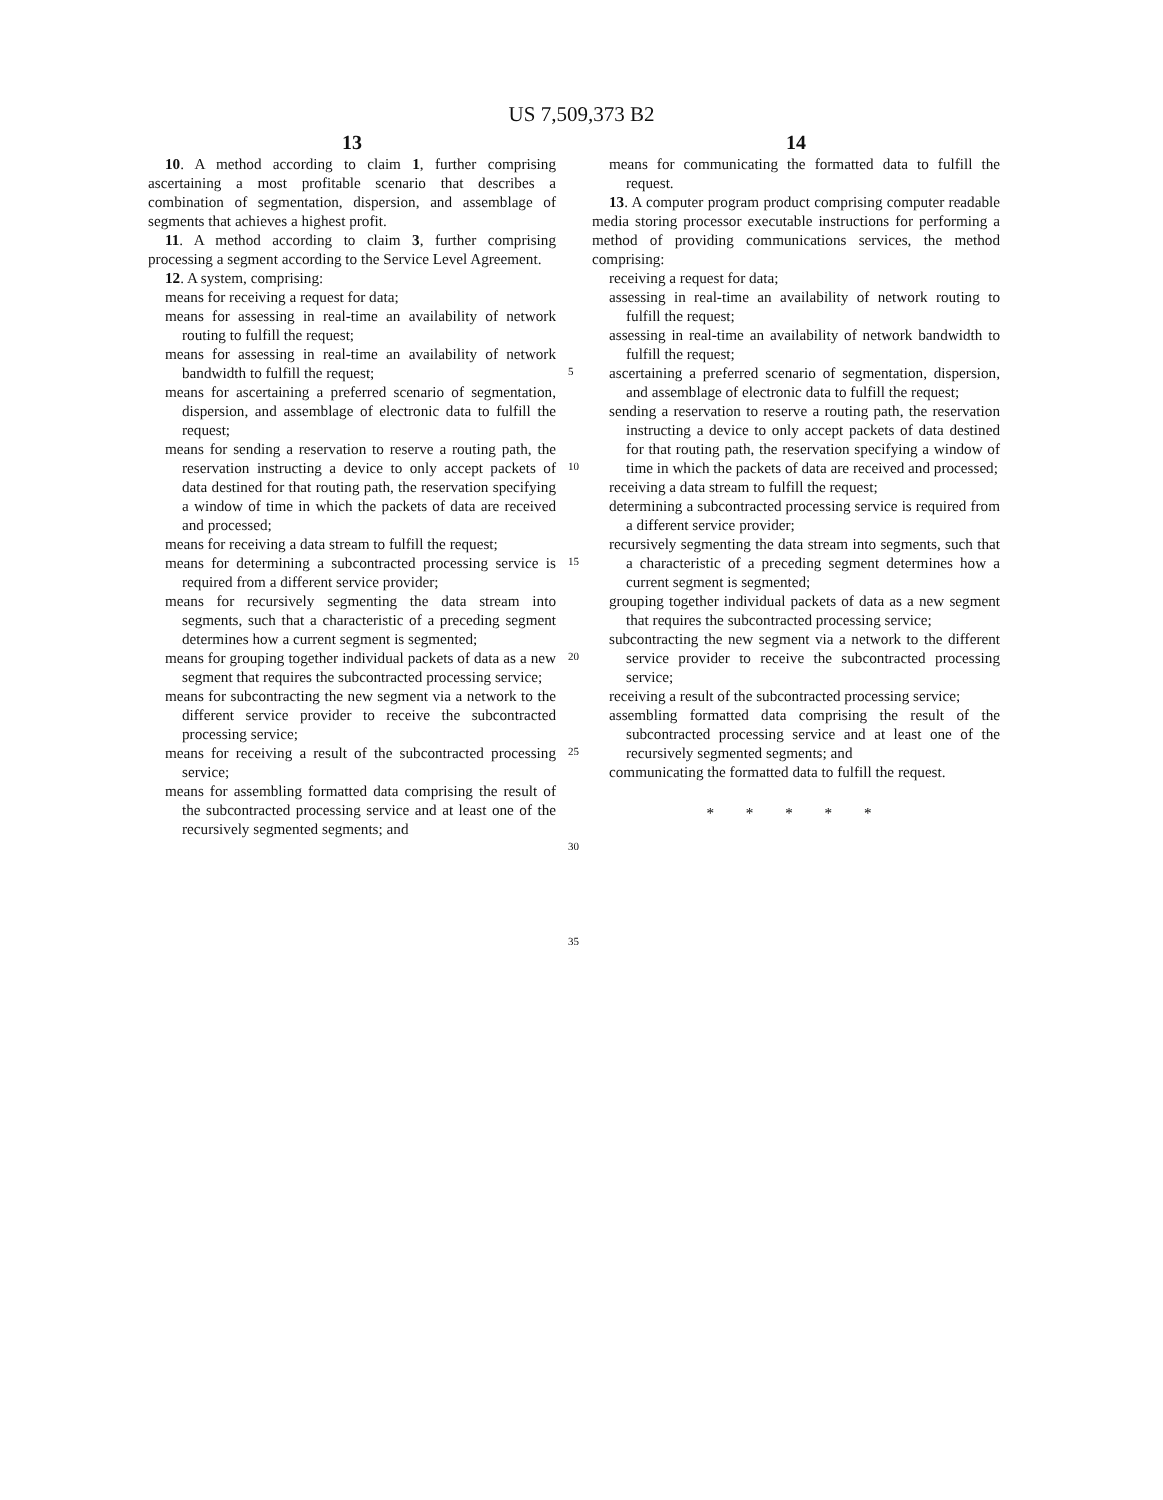US 7,509,373 B2
13
10. A method according to claim 1, further comprising ascertaining a most profitable scenario that describes a combination of segmentation, dispersion, and assemblage of segments that achieves a highest profit.
11. A method according to claim 3, further comprising processing a segment according to the Service Level Agreement.
12. A system, comprising:
means for receiving a request for data;
means for assessing in real-time an availability of network routing to fulfill the request;
means for assessing in real-time an availability of network bandwidth to fulfill the request;
means for ascertaining a preferred scenario of segmentation, dispersion, and assemblage of electronic data to fulfill the request;
means for sending a reservation to reserve a routing path, the reservation instructing a device to only accept packets of data destined for that routing path, the reservation specifying a window of time in which the packets of data are received and processed;
means for receiving a data stream to fulfill the request;
means for determining a subcontracted processing service is required from a different service provider;
means for recursively segmenting the data stream into segments, such that a characteristic of a preceding segment determines how a current segment is segmented;
means for grouping together individual packets of data as a new segment that requires the subcontracted processing service;
means for subcontracting the new segment via a network to the different service provider to receive the subcontracted processing service;
means for receiving a result of the subcontracted processing service;
means for assembling formatted data comprising the result of the subcontracted processing service and at least one of the recursively segmented segments; and
5
10
15
20
25
30
35
14
means for communicating the formatted data to fulfill the request.
13. A computer program product comprising computer readable media storing processor executable instructions for performing a method of providing communications services, the method comprising:
receiving a request for data;
assessing in real-time an availability of network routing to fulfill the request;
assessing in real-time an availability of network bandwidth to fulfill the request;
ascertaining a preferred scenario of segmentation, dispersion, and assemblage of electronic data to fulfill the request;
sending a reservation to reserve a routing path, the reservation instructing a device to only accept packets of data destined for that routing path, the reservation specifying a window of time in which the packets of data are received and processed;
receiving a data stream to fulfill the request;
determining a subcontracted processing service is required from a different service provider;
recursively segmenting the data stream into segments, such that a characteristic of a preceding segment determines how a current segment is segmented;
grouping together individual packets of data as a new segment that requires the subcontracted processing service;
subcontracting the new segment via a network to the different service provider to receive the subcontracted processing service;
receiving a result of the subcontracted processing service;
assembling formatted data comprising the result of the subcontracted processing service and at least one of the recursively segmented segments; and
communicating the formatted data to fulfill the request.
* * * * *